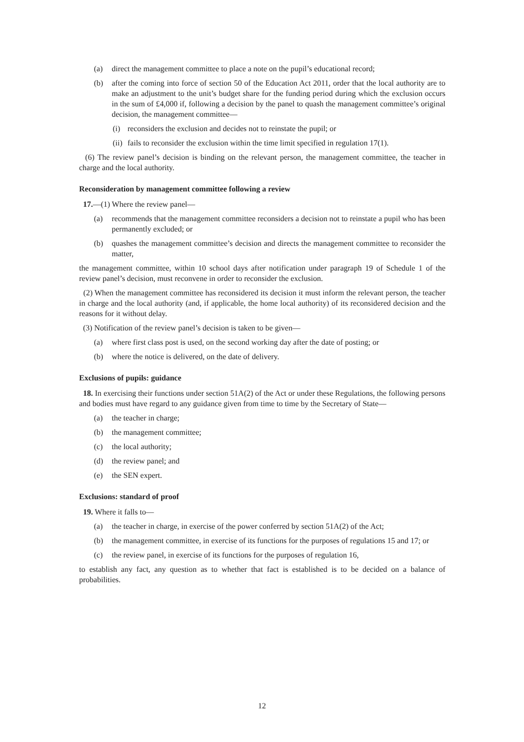(a) direct the management committee to place a note on the pupil’s educational record;
(b) after the coming into force of section 50 of the Education Act 2011, order that the local authority are to make an adjustment to the unit’s budget share for the funding period during which the exclusion occurs in the sum of £4,000 if, following a decision by the panel to quash the management committee’s original decision, the management committee—
(i) reconsiders the exclusion and decides not to reinstate the pupil; or
(ii) fails to reconsider the exclusion within the time limit specified in regulation 17(1).
(6) The review panel’s decision is binding on the relevant person, the management committee, the teacher in charge and the local authority.
Reconsideration by management committee following a review
17.—(1) Where the review panel—
(a) recommends that the management committee reconsiders a decision not to reinstate a pupil who has been permanently excluded; or
(b) quashes the management committee’s decision and directs the management committee to reconsider the matter,
the management committee, within 10 school days after notification under paragraph 19 of Schedule 1 of the review panel’s decision, must reconvene in order to reconsider the exclusion.
(2) When the management committee has reconsidered its decision it must inform the relevant person, the teacher in charge and the local authority (and, if applicable, the home local authority) of its reconsidered decision and the reasons for it without delay.
(3) Notification of the review panel’s decision is taken to be given—
(a) where first class post is used, on the second working day after the date of posting; or
(b) where the notice is delivered, on the date of delivery.
Exclusions of pupils: guidance
18. In exercising their functions under section 51A(2) of the Act or under these Regulations, the following persons and bodies must have regard to any guidance given from time to time by the Secretary of State—
(a) the teacher in charge;
(b) the management committee;
(c) the local authority;
(d) the review panel; and
(e) the SEN expert.
Exclusions: standard of proof
19. Where it falls to—
(a) the teacher in charge, in exercise of the power conferred by section 51A(2) of the Act;
(b) the management committee, in exercise of its functions for the purposes of regulations 15 and 17; or
(c) the review panel, in exercise of its functions for the purposes of regulation 16,
to establish any fact, any question as to whether that fact is established is to be decided on a balance of probabilities.
12